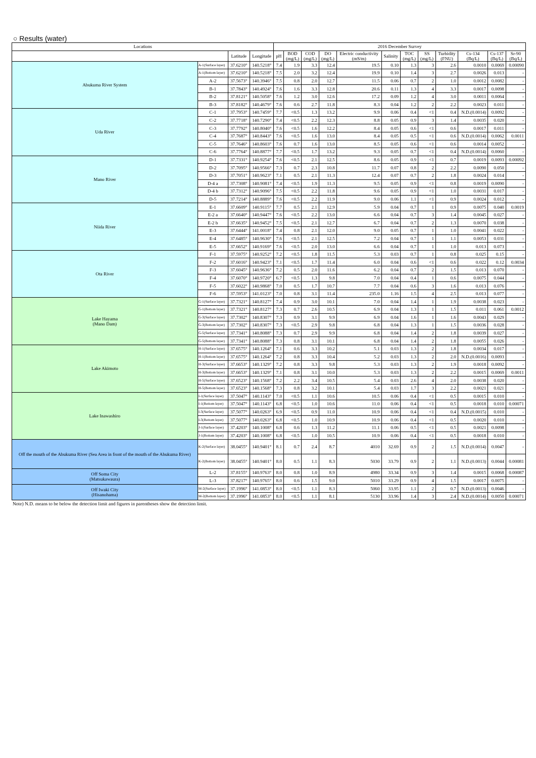○ Results (water)
| Locations | | | | 2016 December Survey | | | | | | | | | | | |
| --- | --- | --- | --- | --- | --- | --- | --- | --- | --- | --- | --- | --- | --- | --- | --- |
| | | Latitude | Longitude | pH | BOD (mg/L) | COD (mg/L) | DO (mg/L) | Electric conductivity (mS/m) | Salinity | TOC (mg/L) | SS (mg/L) | Turbidity (FNU) | Cs-134 (Bq/L) | Cs-137 (Bq/L) | Sr-90 (Bq/L) |
| Abukuma River System | A-1(Surface layer) | 37.6210° | 140.5218° | 7.4 | 1.9 | 3.3 | 12.4 | 19.5 | 0.10 | 1.3 | 3 | 2.6 | 0.0010 | 0.0069 | 0.00090 |
| | A-1(Bottom layer) | 37.6210° | 140.5218° | 7.5 | 2.0 | 3.2 | 12.4 | 19.9 | 0.10 | 1.4 | 3 | 2.7 | 0.0026 | 0.013 | - |
| | A-2 | 37.5673° | 140.3946° | 7.5 | 0.8 | 2.0 | 12.7 | 11.5 | 0.06 | 0.7 | 2 | 1.0 | 0.0012 | 0.0082 | - |
| | B-1 | 37.7843° | 140.4924° | 7.6 | 1.6 | 3.3 | 12.8 | 20.6 | 0.11 | 1.3 | 4 | 3.3 | 0.0017 | 0.0098 | - |
| | B-2 | 37.8121° | 140.5058° | 7.6 | 1.2 | 3.0 | 12.6 | 17.2 | 0.09 | 1.2 | 4 | 3.0 | 0.0011 | 0.0064 | - |
| | B-3 | 37.8182° | 140.4679° | 7.6 | 0.6 | 2.7 | 11.8 | 8.3 | 0.04 | 1.2 | 2 | 2.2 | 0.0023 | 0.011 | - |
| Uda River | C-1 | 37.7953° | 140.7459° | 7.7 | <0.5 | 1.3 | 13.2 | 9.9 | 0.06 | 0.4 | <1 | 0.4 | N.D.(0.0014) | 0.0092 | - |
| | C-2 | 37.7718° | 140.7290° | 7.4 | <0.5 | 2.2 | 12.3 | 8.8 | 0.05 | 0.9 | 3 | 1.4 | 0.0035 | 0.020 | - |
| | C-3 | 37.7792° | 140.8040° | 7.6 | <0.5 | 1.6 | 12.2 | 8.4 | 0.05 | 0.6 | <1 | 0.6 | 0.0017 | 0.011 | - |
| | C-4 | 37.7687° | 140.8443° | 7.6 | <0.5 | 1.6 | 13.0 | 8.4 | 0.05 | 0.5 | <1 | 0.6 | N.D.(0.0014) | 0.0062 | 0.0011 |
| | C-5 | 37.7646° | 140.8603° | 7.6 | 0.7 | 1.6 | 13.0 | 8.5 | 0.05 | 0.6 | <1 | 0.6 | 0.0014 | 0.0052 | - |
| | C-6 | 37.7764° | 140.8877° | 7.7 | <0.5 | 1.7 | 13.2 | 9.3 | 0.05 | 0.7 | <1 | 0.4 | N.D.(0.0014) | 0.0060 | - |
| Mano River | D-1 | 37.7331° | 140.9254° | 7.6 | <0.5 | 2.1 | 12.5 | 8.6 | 0.05 | 0.9 | <1 | 0.7 | 0.0019 | 0.0093 | 0.00092 |
| | D-2 | 37.7095° | 140.9566° | 7.3 | 0.7 | 2.3 | 10.8 | 11.7 | 0.07 | 0.8 | 2 | 2.2 | 0.0090 | 0.050 | - |
| | D-3 | 37.7051° | 140.9623° | 7.1 | 0.5 | 2.1 | 11.3 | 12.4 | 0.07 | 0.7 | 2 | 1.8 | 0.0024 | 0.014 | - |
| | D-4 a | 37.7308° | 140.9081° | 7.4 | <0.5 | 1.9 | 11.3 | 9.5 | 0.05 | 0.9 | <1 | 0.8 | 0.0019 | 0.0090 | - |
| | D-4 b | 37.7312° | 140.9096° | 7.5 | <0.5 | 2.2 | 11.8 | 9.6 | 0.05 | 0.9 | <1 | 1.0 | 0.0031 | 0.017 | - |
| | D-5 | 37.7214° | 140.8889° | 7.6 | <0.5 | 2.2 | 11.9 | 9.0 | 0.06 | 1.1 | <1 | 0.9 | 0.0024 | 0.012 | - |
| Niida River | E-1 | 37.6609° | 140.9115° | 7.7 | 0.5 | 2.1 | 12.9 | 5.9 | 0.04 | 0.7 | 1 | 0.9 | 0.0075 | 0.040 | 0.0019 |
| | E-2 a | 37.6640° | 140.9447° | 7.6 | <0.5 | 2.2 | 13.0 | 6.6 | 0.04 | 0.7 | 3 | 1.4 | 0.0045 | 0.027 | - |
| | E-2 b | 37.6635° | 140.9452° | 7.5 | <0.5 | 2.1 | 12.7 | 6.7 | 0.04 | 0.7 | 2 | 1.3 | 0.0070 | 0.038 | - |
| | E-3 | 37.6444° | 141.0018° | 7.4 | 0.8 | 2.1 | 12.0 | 9.0 | 0.05 | 0.7 | 1 | 1.0 | 0.0041 | 0.022 | - |
| | E-4 | 37.6485° | 140.9630° | 7.6 | <0.5 | 2.1 | 12.5 | 7.2 | 0.04 | 0.7 | 1 | 1.1 | 0.0053 | 0.031 | - |
| | E-5 | 37.6652° | 140.9169° | 7.6 | <0.5 | 2.0 | 13.0 | 6.6 | 0.04 | 0.7 | 1 | 1.0 | 0.013 | 0.073 | - |
| Ota River | F-1 | 37.5975° | 140.9252° | 7.2 | <0.5 | 1.8 | 11.5 | 5.3 | 0.03 | 0.7 | 1 | 0.8 | 0.025 | 0.15 | - |
| | F-2 | 37.6016° | 140.9423° | 7.1 | <0.5 | 1.7 | 11.4 | 6.0 | 0.04 | 0.6 | <1 | 0.6 | 0.022 | 0.12 | 0.0034 |
| | F-3 | 37.6045° | 140.9636° | 7.2 | 0.5 | 2.0 | 11.6 | 6.2 | 0.04 | 0.7 | 2 | 1.5 | 0.013 | 0.070 | - |
| | F-4 | 37.6070° | 140.9720° | 6.7 | <0.5 | 1.3 | 9.8 | 7.0 | 0.04 | 0.4 | 1 | 0.6 | 0.0075 | 0.044 | - |
| | F-5 | 37.6022° | 140.9868° | 7.0 | 0.5 | 1.7 | 10.7 | 7.7 | 0.04 | 0.6 | 3 | 1.6 | 0.013 | 0.076 | - |
| | F-6 | 37.5953° | 141.0123° | 7.0 | 0.8 | 3.1 | 11.4 | 235.0 | 1.16 | 1.5 | 4 | 2.5 | 0.013 | 0.077 | - |
| Lake Hayama (Mano Dam) | G-1(Surface layer) | 37.7321° | 140.8127° | 7.4 | 0.9 | 3.0 | 10.1 | 7.0 | 0.04 | 1.4 | 1 | 1.9 | 0.0038 | 0.023 | - |
| | G-1(Bottom layer) | 37.7321° | 140.8127° | 7.3 | 0.7 | 2.6 | 10.5 | 6.9 | 0.04 | 1.3 | 1 | 1.5 | 0.011 | 0.061 | 0.0012 |
| | G-3(Surface layer) | 37.7302° | 140.8307° | 7.3 | 0.9 | 3.1 | 9.9 | 6.9 | 0.04 | 1.6 | 1 | 1.6 | 0.0043 | 0.029 | - |
| | G-3(Bottom layer) | 37.7302° | 140.8307° | 7.3 | <0.5 | 2.9 | 9.8 | 6.8 | 0.04 | 1.3 | 1 | 1.5 | 0.0036 | 0.028 | - |
| | G-5(Surface layer) | 37.7341° | 140.8088° | 7.3 | 0.7 | 2.9 | 9.9 | 6.8 | 0.04 | 1.4 | 2 | 1.8 | 0.0039 | 0.027 | - |
| | G-5(Bottom layer) | 37.7341° | 140.8088° | 7.3 | 0.8 | 3.1 | 10.1 | 6.8 | 0.04 | 1.4 | 2 | 1.8 | 0.0055 | 0.026 | - |
| Lake Akimoto | H-1(Surface layer) | 37.6575° | 140.1264° | 7.1 | 0.6 | 3.3 | 10.2 | 5.1 | 0.03 | 1.3 | 2 | 1.8 | 0.0034 | 0.017 | - |
| | H-1(Bottom layer) | 37.6575° | 140.1264° | 7.2 | 0.8 | 3.3 | 10.4 | 5.2 | 0.03 | 1.3 | 2 | 2.0 | N.D.(0.0016) | 0.0093 | - |
| | H-3(Surface layer) | 37.6653° | 140.1329° | 7.2 | 0.8 | 3.3 | 9.8 | 5.3 | 0.03 | 1.3 | 2 | 1.9 | 0.0018 | 0.0092 | - |
| | H-3(Bottom layer) | 37.6653° | 140.1329° | 7.1 | 0.8 | 3.1 | 10.0 | 5.3 | 0.03 | 1.3 | 2 | 2.2 | 0.0015 | 0.0069 | 0.0011 |
| | H-5(Surface layer) | 37.6523° | 140.1568° | 7.2 | 2.2 | 3.4 | 10.5 | 5.4 | 0.03 | 2.6 | 4 | 2.0 | 0.0038 | 0.020 | - |
| | H-5(Bottom layer) | 37.6523° | 140.1568° | 7.3 | 0.8 | 3.2 | 10.1 | 5.4 | 0.03 | 1.7 | 3 | 2.2 | 0.0021 | 0.021 | - |
| Lake Inawashiro | I-1(Surface layer) | 37.5047° | 140.1143° | 7.0 | <0.5 | 1.1 | 10.6 | 10.5 | 0.06 | 0.4 | <1 | 0.5 | 0.0015 | 0.010 | - |
| | I-1(Bottom layer) | 37.5047° | 140.1143° | 6.8 | <0.5 | 1.0 | 10.6 | 11.0 | 0.06 | 0.4 | <1 | 0.5 | 0.0018 | 0.010 | 0.00071 |
| | I-3(Surface layer) | 37.5077° | 140.0263° | 6.9 | <0.5 | 0.9 | 11.0 | 10.9 | 0.06 | 0.4 | <1 | 0.4 | N.D.(0.0015) | 0.010 | - |
| | I-3(Bottom layer) | 37.5077° | 140.0263° | 6.8 | <0.5 | 1.0 | 10.9 | 10.9 | 0.06 | 0.4 | <1 | 0.5 | 0.0020 | 0.010 | - |
| | J-1(Surface layer) | 37.4203° | 140.1008° | 6.8 | 0.6 | 1.3 | 11.2 | 11.1 | 0.06 | 0.5 | <1 | 0.5 | 0.0021 | 0.0098 | - |
| | J-1(Bottom layer) | 37.4203° | 140.1008° | 6.8 | <0.5 | 1.0 | 10.5 | 10.9 | 0.06 | 0.4 | <1 | 0.5 | 0.0018 | 0.010 | - |
| Off the mouth of the Abukuma River (Sea Area in front of the mouth of the Abukuma River) | K-2(Surface layer) | 38.0455° | 140.9401° | 8.1 | 0.7 | 2.4 | 8.7 | 4010 | 32.69 | 0.9 | 2 | 1.5 | N.D.(0.0014) | 0.0047 | - |
| | K-2(Bottom layer) | 38.0455° | 140.9401° | 8.0 | 0.5 | 1.1 | 8.3 | 5030 | 33.79 | 0.9 | 2 | 1.1 | N.D.(0.0013) | 0.0044 | 0.00081 |
| Off Soma City (Matsukawaura) | L-2 | 37.8155° | 140.9763° | 8.0 | 0.8 | 1.0 | 8.9 | 4980 | 33.34 | 0.9 | 3 | 1.4 | 0.0015 | 0.0068 | 0.00087 |
| | L-3 | 37.8217° | 140.9765° | 8.0 | 0.6 | 1.5 | 9.0 | 5010 | 33.29 | 0.9 | 4 | 1.5 | 0.0017 | 0.0075 | - |
| Off Iwaki City (Hisanohama) | M-2(Surface layer) | 37.1996° | 141.0853° | 8.0 | <0.5 | 1.1 | 8.3 | 5060 | 33.95 | 1.1 | 2 | 0.7 | N.D.(0.0013) | 0.0046 | - |
| | M-2(Bottom layer) | 37.1996° | 141.0853° | 8.0 | <0.5 | 1.1 | 8.1 | 5130 | 33.96 | 1.4 | 3 | 2.4 | N.D.(0.0014) | 0.0050 | 0.00071 |
Note) N.D. means to be below the detection limit and figures in parentheses show the detection limit.